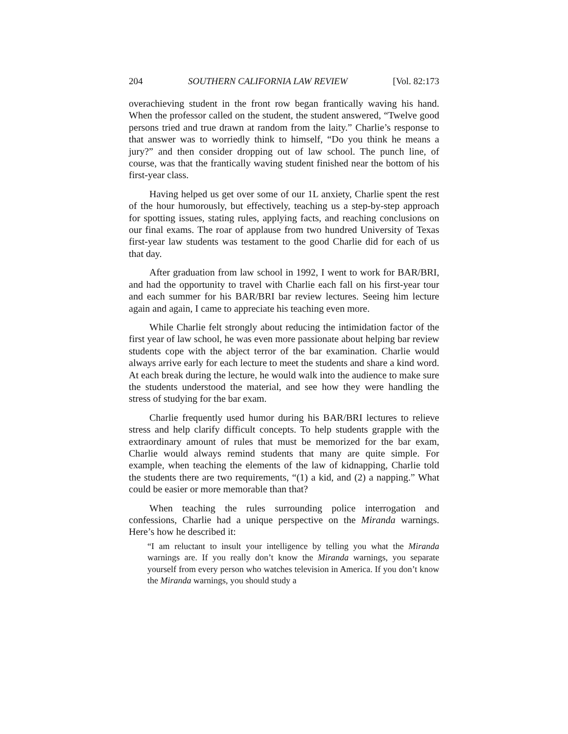204 SOUTHERN CALIFORNIA LAW REVIEW [Vol. 82:173
overachieving student in the front row began frantically waving his hand. When the professor called on the student, the student answered, “Twelve good persons tried and true drawn at random from the laity.” Charlie’s response to that answer was to worriedly think to himself, “Do you think he means a jury?” and then consider dropping out of law school. The punch line, of course, was that the frantically waving student finished near the bottom of his first-year class.
Having helped us get over some of our 1L anxiety, Charlie spent the rest of the hour humorously, but effectively, teaching us a step-by-step approach for spotting issues, stating rules, applying facts, and reaching conclusions on our final exams. The roar of applause from two hundred University of Texas first-year law students was testament to the good Charlie did for each of us that day.
After graduation from law school in 1992, I went to work for BAR/BRI, and had the opportunity to travel with Charlie each fall on his first-year tour and each summer for his BAR/BRI bar review lectures. Seeing him lecture again and again, I came to appreciate his teaching even more.
While Charlie felt strongly about reducing the intimidation factor of the first year of law school, he was even more passionate about helping bar review students cope with the abject terror of the bar examination. Charlie would always arrive early for each lecture to meet the students and share a kind word. At each break during the lecture, he would walk into the audience to make sure the students understood the material, and see how they were handling the stress of studying for the bar exam.
Charlie frequently used humor during his BAR/BRI lectures to relieve stress and help clarify difficult concepts. To help students grapple with the extraordinary amount of rules that must be memorized for the bar exam, Charlie would always remind students that many are quite simple. For example, when teaching the elements of the law of kidnapping, Charlie told the students there are two requirements, “(1) a kid, and (2) a napping.” What could be easier or more memorable than that?
When teaching the rules surrounding police interrogation and confessions, Charlie had a unique perspective on the Miranda warnings. Here’s how he described it:
“I am reluctant to insult your intelligence by telling you what the Miranda warnings are. If you really don’t know the Miranda warnings, you separate yourself from every person who watches television in America. If you don’t know the Miranda warnings, you should study a